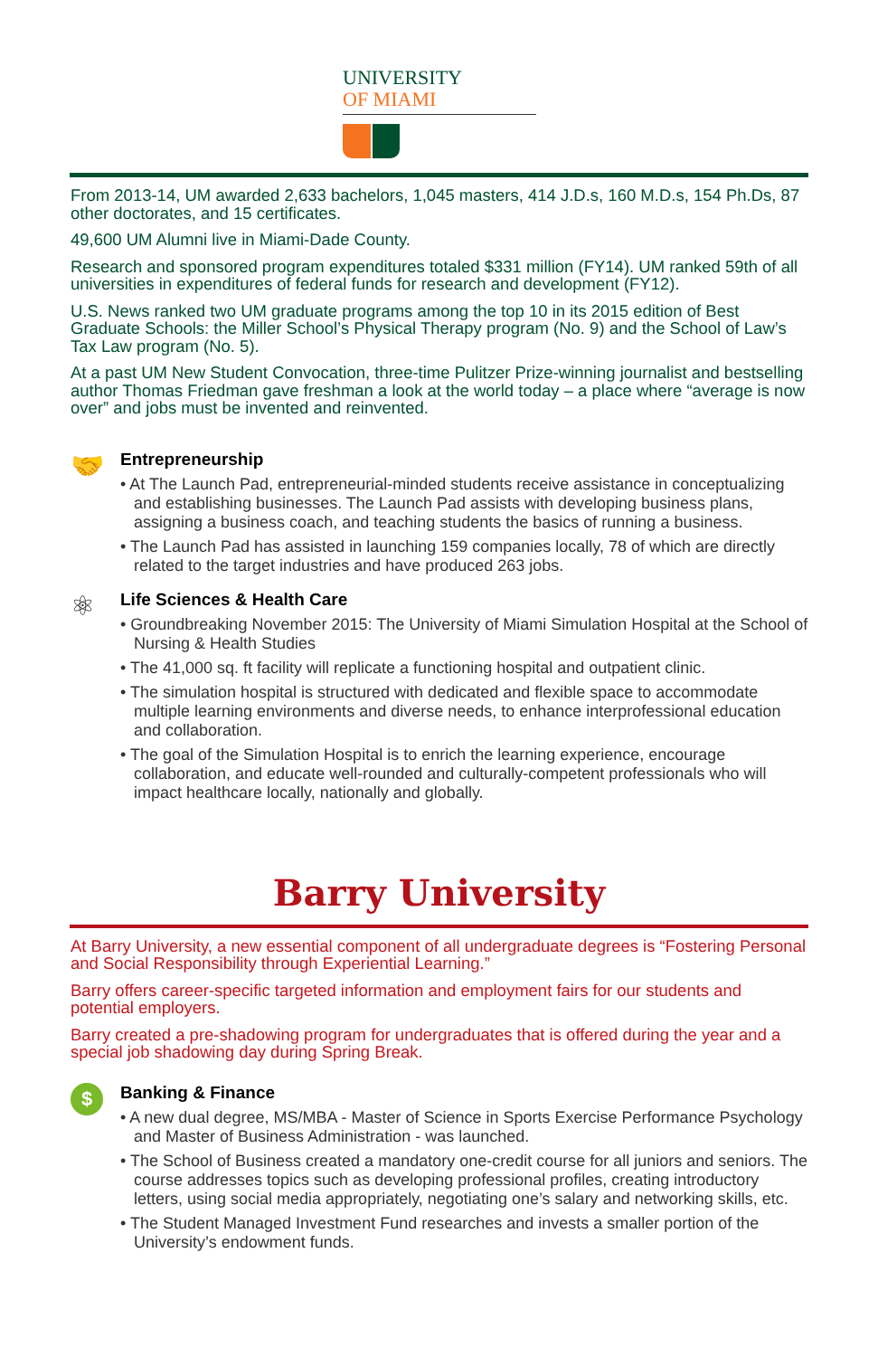UNIVERSITY
OF MIAMI
From 2013-14, UM awarded 2,633 bachelors, 1,045 masters, 414 J.D.s, 160 M.D.s, 154 Ph.Ds, 87 other doctorates, and 15 certificates.
49,600 UM Alumni live in Miami-Dade County.
Research and sponsored program expenditures totaled $331 million (FY14). UM ranked 59th of all universities in expenditures of federal funds for research and development (FY12).
U.S. News ranked two UM graduate programs among the top 10 in its 2015 edition of Best Graduate Schools: the Miller School’s Physical Therapy program (No. 9) and the School of Law’s Tax Law program (No. 5).
At a past UM New Student Convocation, three-time Pulitzer Prize-winning journalist and bestselling author Thomas Friedman gave freshman a look at the world today – a place where “average is now over” and jobs must be invented and reinvented.
🤝
Entrepreneurship
• At The Launch Pad, entrepreneurial-minded students receive assistance in conceptualizing and establishing businesses. The Launch Pad assists with developing business plans, assigning a business coach, and teaching students the basics of running a business.
• The Launch Pad has assisted in launching 159 companies locally, 78 of which are directly related to the target industries and have produced 263 jobs.
⚛
Life Sciences & Health Care
• Groundbreaking November 2015: The University of Miami Simulation Hospital at the School of Nursing & Health Studies
• The 41,000 sq. ft facility will replicate a functioning hospital and outpatient clinic.
• The simulation hospital is structured with dedicated and flexible space to accommodate multiple learning environments and diverse needs, to enhance interprofessional education and collaboration.
• The goal of the Simulation Hospital is to enrich the learning experience, encourage collaboration, and educate well-rounded and culturally-competent professionals who will impact healthcare locally, nationally and globally.
Barry University
At Barry University, a new essential component of all undergraduate degrees is “Fostering Personal and Social Responsibility through Experiential Learning.”
Barry offers career-specific targeted information and employment fairs for our students and potential employers.
Barry created a pre-shadowing program for undergraduates that is offered during the year and a special job shadowing day during Spring Break.
$
Banking & Finance
• A new dual degree, MS/MBA - Master of Science in Sports Exercise Performance Psychology and Master of Business Administration - was launched.
• The School of Business created a mandatory one-credit course for all juniors and seniors. The course addresses topics such as developing professional profiles, creating introductory letters, using social media appropriately, negotiating one’s salary and networking skills, etc.
• The Student Managed Investment Fund researches and invests a smaller portion of the University’s endowment funds.